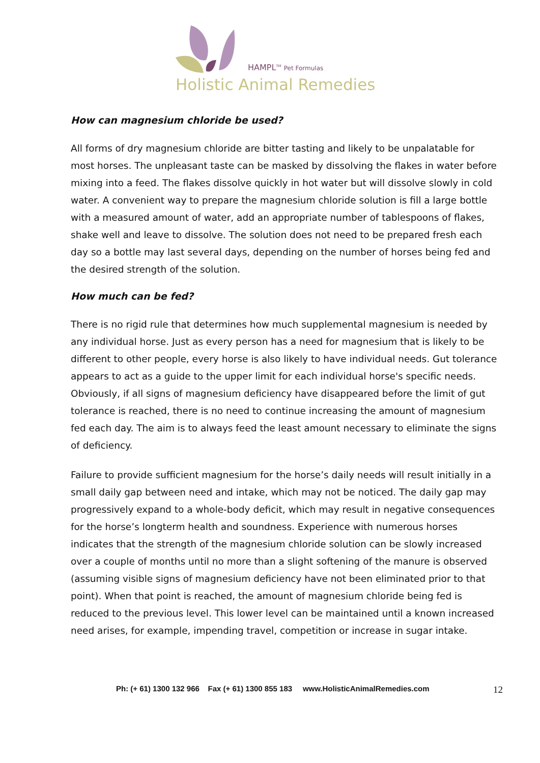HAMPL<sup>TM</sup> Pet Formulas
Holistic Animal Remedies
How can magnesium chloride be used?
All forms of dry magnesium chloride are bitter tasting and likely to be unpalatable for most horses. The unpleasant taste can be masked by dissolving the flakes in water before mixing into a feed. The flakes dissolve quickly in hot water but will dissolve slowly in cold water. A convenient way to prepare the magnesium chloride solution is fill a large bottle with a measured amount of water, add an appropriate number of tablespoons of flakes, shake well and leave to dissolve. The solution does not need to be prepared fresh each day so a bottle may last several days, depending on the number of horses being fed and the desired strength of the solution.
How much can be fed?
There is no rigid rule that determines how much supplemental magnesium is needed by any individual horse. Just as every person has a need for magnesium that is likely to be different to other people, every horse is also likely to have individual needs. Gut tolerance appears to act as a guide to the upper limit for each individual horse's specific needs. Obviously, if all signs of magnesium deficiency have disappeared before the limit of gut tolerance is reached, there is no need to continue increasing the amount of magnesium fed each day. The aim is to always feed the least amount necessary to eliminate the signs of deficiency.
Failure to provide sufficient magnesium for the horse’s daily needs will result initially in a small daily gap between need and intake, which may not be noticed. The daily gap may progressively expand to a whole-body deficit, which may result in negative consequences for the horse’s longterm health and soundness. Experience with numerous horses indicates that the strength of the magnesium chloride solution can be slowly increased over a couple of months until no more than a slight softening of the manure is observed (assuming visible signs of magnesium deficiency have not been eliminated prior to that point). When that point is reached, the amount of magnesium chloride being fed is reduced to the previous level. This lower level can be maintained until a known increased need arises, for example, impending travel, competition or increase in sugar intake.
Ph: (+ 61) 1300 132 966 Fax (+ 61) 1300 855 183 www.HolisticAnimalRemedies.com 12